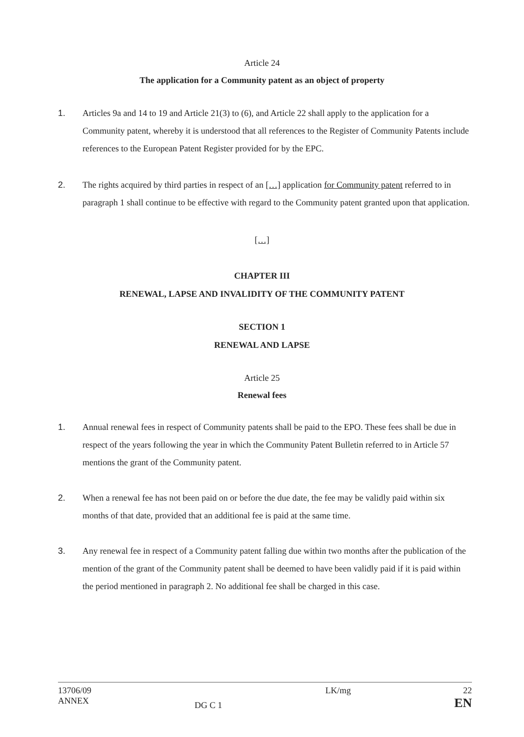Article 24
The application for a Community patent as an object of property
1. Articles 9a and 14 to 19 and Article 21(3) to (6), and Article 22 shall apply to the application for a Community patent, whereby it is understood that all references to the Register of Community Patents include references to the European Patent Register provided for by the EPC.
2. The rights acquired by third parties in respect of an […] application for Community patent referred to in paragraph 1 shall continue to be effective with regard to the Community patent granted upon that application.
[…]
CHAPTER III
RENEWAL, LAPSE AND INVALIDITY OF THE COMMUNITY PATENT
SECTION 1
RENEWAL AND LAPSE
Article 25
Renewal fees
1. Annual renewal fees in respect of Community patents shall be paid to the EPO. These fees shall be due in respect of the years following the year in which the Community Patent Bulletin referred to in Article 57 mentions the grant of the Community patent.
2. When a renewal fee has not been paid on or before the due date, the fee may be validly paid within six months of that date, provided that an additional fee is paid at the same time.
3. Any renewal fee in respect of a Community patent falling due within two months after the publication of the mention of the grant of the Community patent shall be deemed to have been validly paid if it is paid within the period mentioned in paragraph 2. No additional fee shall be charged in this case.
13706/09
ANNEX
DG C 1 LK/mg 22
EN